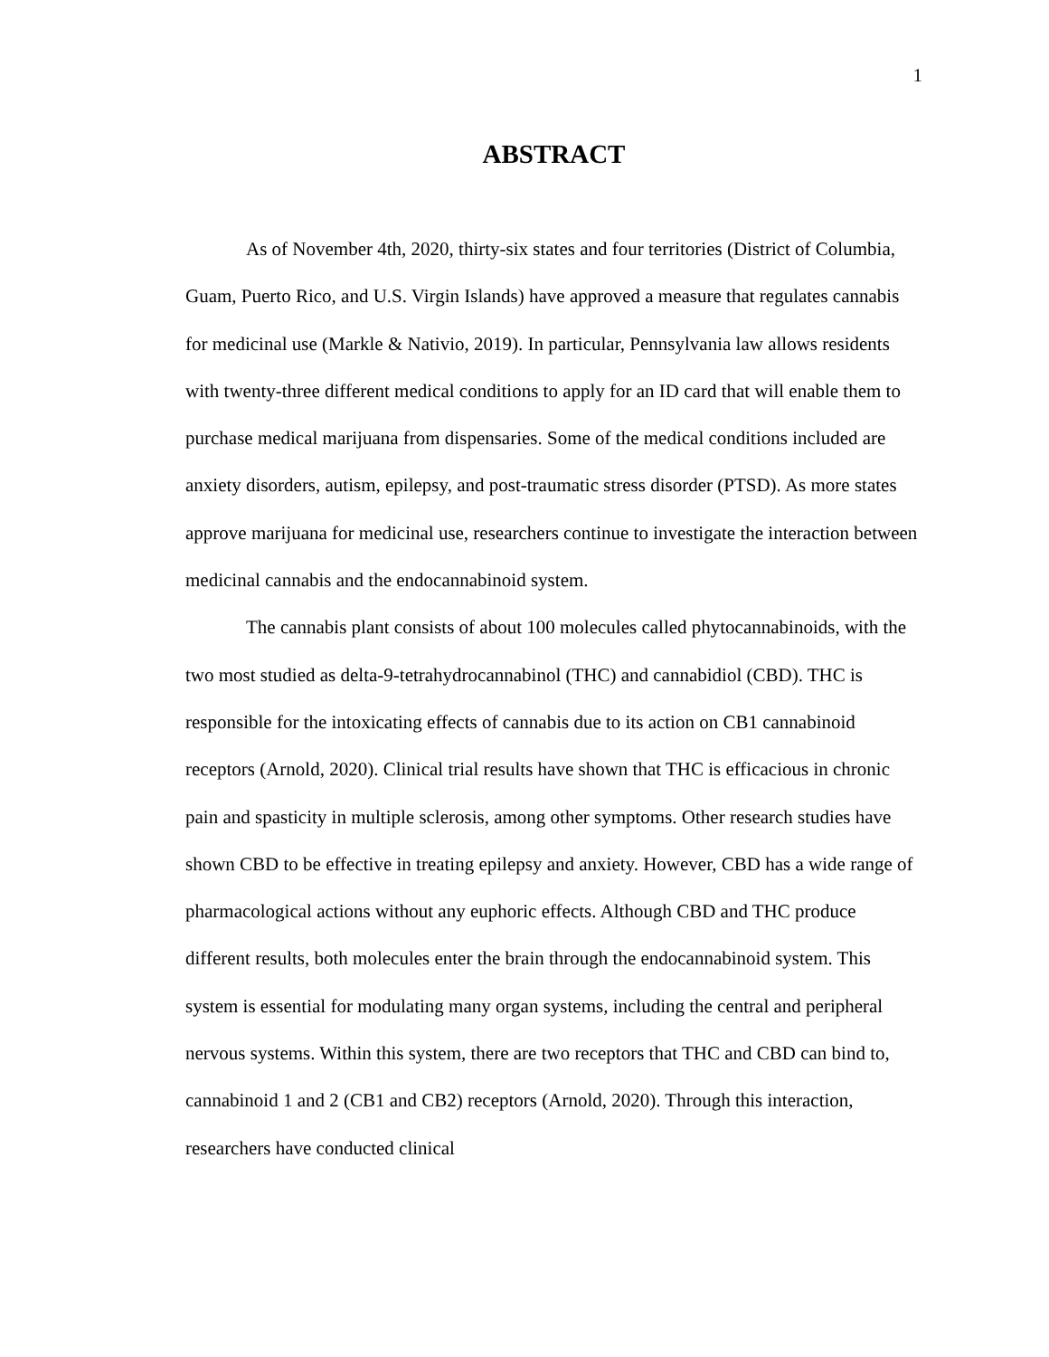1
ABSTRACT
As of November 4th, 2020, thirty-six states and four territories (District of Columbia, Guam, Puerto Rico, and U.S. Virgin Islands) have approved a measure that regulates cannabis for medicinal use (Markle & Nativio, 2019). In particular, Pennsylvania law allows residents with twenty-three different medical conditions to apply for an ID card that will enable them to purchase medical marijuana from dispensaries. Some of the medical conditions included are anxiety disorders, autism, epilepsy, and post-traumatic stress disorder (PTSD). As more states approve marijuana for medicinal use, researchers continue to investigate the interaction between medicinal cannabis and the endocannabinoid system.
The cannabis plant consists of about 100 molecules called phytocannabinoids, with the two most studied as delta-9-tetrahydrocannabinol (THC) and cannabidiol (CBD). THC is responsible for the intoxicating effects of cannabis due to its action on CB1 cannabinoid receptors (Arnold, 2020). Clinical trial results have shown that THC is efficacious in chronic pain and spasticity in multiple sclerosis, among other symptoms. Other research studies have shown CBD to be effective in treating epilepsy and anxiety. However, CBD has a wide range of pharmacological actions without any euphoric effects. Although CBD and THC produce different results, both molecules enter the brain through the endocannabinoid system. This system is essential for modulating many organ systems, including the central and peripheral nervous systems. Within this system, there are two receptors that THC and CBD can bind to, cannabinoid 1 and 2 (CB1 and CB2) receptors (Arnold, 2020). Through this interaction, researchers have conducted clinical